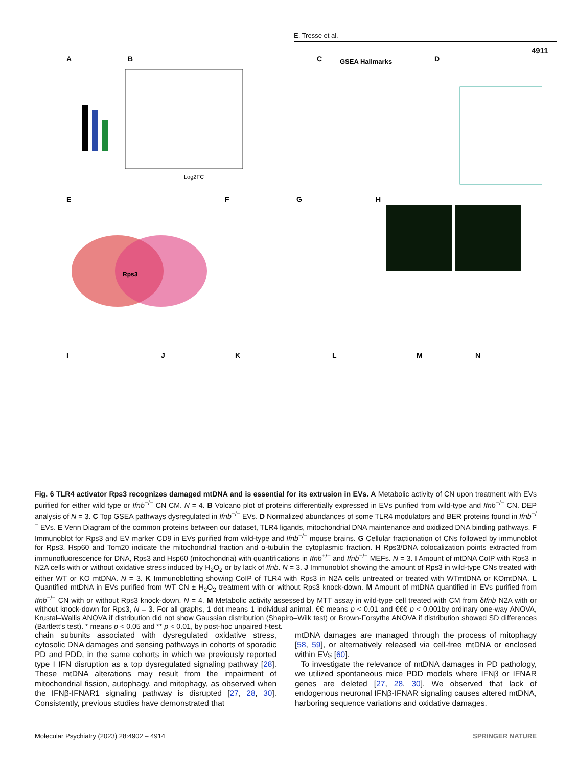E. Tresse et al.
4911
A
B
Log2FC
C
GSEA Hallmarks
D
E
Rps3
F
G
H
I
J
K
L
M
N
Fig. 6 TLR4 activator Rps3 recognizes damaged mtDNA and is essential for its extrusion in EVs. A Metabolic activity of CN upon treatment with EVs purified for either wild type or Ifnb<sup>−/−</sup> CN CM. N = 4. B Volcano plot of proteins differentially expressed in EVs purified from wild-type and Ifnb<sup>−/−</sup> CN. DEP analysis of N = 3. C Top GSEA pathways dysregulated in Ifnb<sup>−/−</sup> EVs. D Normalized abundances of some TLR4 modulators and BER proteins found in Ifnb<sup>−/−</sup> EVs. E Venn Diagram of the common proteins between our dataset, TLR4 ligands, mitochondrial DNA maintenance and oxidized DNA binding pathways. F Immunoblot for Rps3 and EV marker CD9 in EVs purified from wild-type and Ifnb<sup>−/−</sup> mouse brains. G Cellular fractionation of CNs followed by immunoblot for Rps3. Hsp60 and Tom20 indicate the mitochondrial fraction and α-tubulin the cytoplasmic fraction. H Rps3/DNA colocalization points extracted from immunofluorescence for DNA, Rps3 and Hsp60 (mitochondria) with quantifications in Ifnb<sup>+/+</sup> and Ifnb<sup>−/−</sup> MEFs. N = 3. I Amount of mtDNA CoIP with Rps3 in N2A cells with or without oxidative stress induced by H<sub>2</sub>O<sub>2</sub> or by lack of Ifnb. N = 3. J Immunoblot showing the amount of Rps3 in wild-type CNs treated with either WT or KO mtDNA. N = 3. K Immunoblotting showing CoIP of TLR4 with Rps3 in N2A cells untreated or treated with WTmtDNA or KOmtDNA. L Quantified mtDNA in EVs purified from WT CN ± H<sub>2</sub>O<sub>2</sub> treatment with or without Rps3 knock-down. M Amount of mtDNA quantified in EVs purified from Ifnb<sup>−/−</sup> CN with or without Rps3 knock-down. N = 4. M Metabolic activity assessed by MTT assay in wild-type cell treated with CM from δIfnb N2A with or without knock-down for Rps3, N = 3. For all graphs, 1 dot means 1 individual animal. €€ means p < 0.01 and €€€ p < 0.001by ordinary one-way ANOVA, Krustal–Wallis ANOVA if distribution did not show Gaussian distribution (Shapiro–Wilk test) or Brown-Forsythe ANOVA if distribution showed SD differences (Bartlett’s test). * means p < 0.05 and ** p < 0.01, by post-hoc unpaired t-test.
chain subunits associated with dysregulated oxidative stress, cytosolic DNA damages and sensing pathways in cohorts of sporadic PD and PDD, in the same cohorts in which we previously reported type I IFN disruption as a top dysregulated signaling pathway [28]. These mtDNA alterations may result from the impairment of mitochondrial fission, autophagy, and mitophagy, as observed when the IFNβ-IFNAR1 signaling pathway is disrupted [27, 28, 30]. Consistently, previous studies have demonstrated that
mtDNA damages are managed through the process of mitophagy [58, 59], or alternatively released via cell-free mtDNA or enclosed within EVs [60].
To investigate the relevance of mtDNA damages in PD pathology, we utilized spontaneous mice PDD models where IFNβ or IFNAR genes are deleted [27, 28, 30]. We observed that lack of endogenous neuronal IFNβ-IFNAR signaling causes altered mtDNA, harboring sequence variations and oxidative damages.
Molecular Psychiatry (2023) 28:4902 – 4914 SPRINGER NATURE